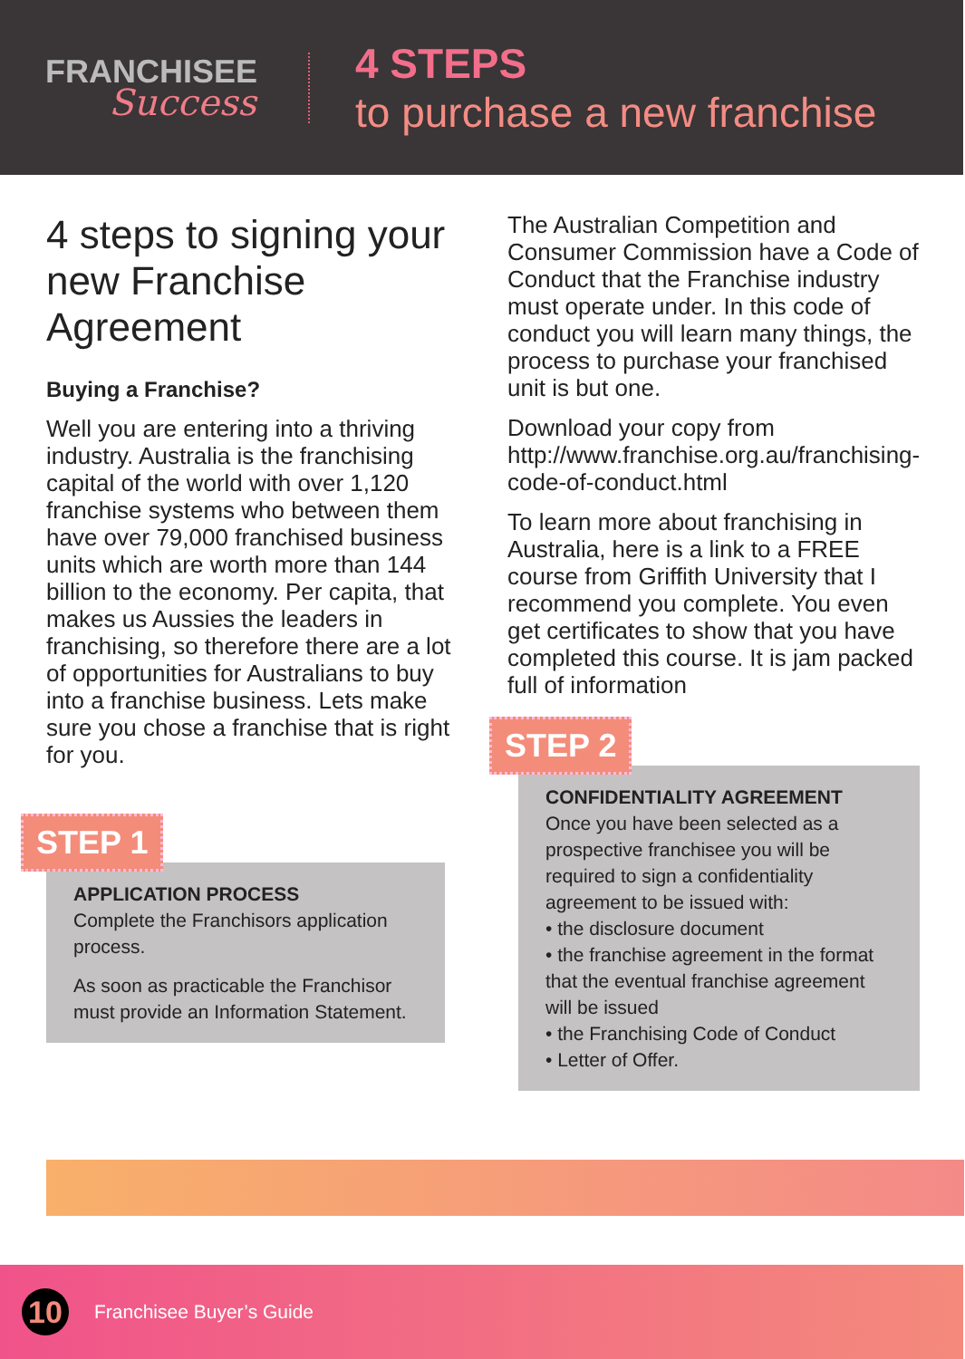FRANCHISEE
Success
4 STEPS
to purchase a new franchise
4 steps to signing your new Franchise Agreement
Buying a Franchise?
Well you are entering into a thriving industry. Australia is the franchising capital of the world with over 1,120 franchise systems who between them have over 79,000 franchised business units which are worth more than 144 billion to the economy. Per capita, that makes us Aussies the leaders in franchising, so therefore there are a lot of opportunities for Australians to buy into a franchise business. Lets make sure you chose a franchise that is right for you.
STEP 1
APPLICATION PROCESS
Complete the Franchisors application process.
As soon as practicable the Franchisor must provide an Information Statement.
The Australian Competition and Consumer Commission have a Code of Conduct that the Franchise industry must operate under. In this code of conduct you will learn many things, the process to purchase your franchised unit is but one.
Download your copy from http://www.franchise.org.au/franchising-code-of-conduct.html
To learn more about franchising in Australia, here is a link to a FREE course from Griffith University that I recommend you complete. You even get certificates to show that you have completed this course. It is jam packed full of information
STEP 2
CONFIDENTIALITY AGREEMENT
Once you have been selected as a prospective franchisee you will be required to sign a confidentiality agreement to be issued with:
• the disclosure document
• the franchise agreement in the format that the eventual franchise agreement will be issued
• the Franchising Code of Conduct
• Letter of Offer.
10
Franchisee Buyer’s Guide